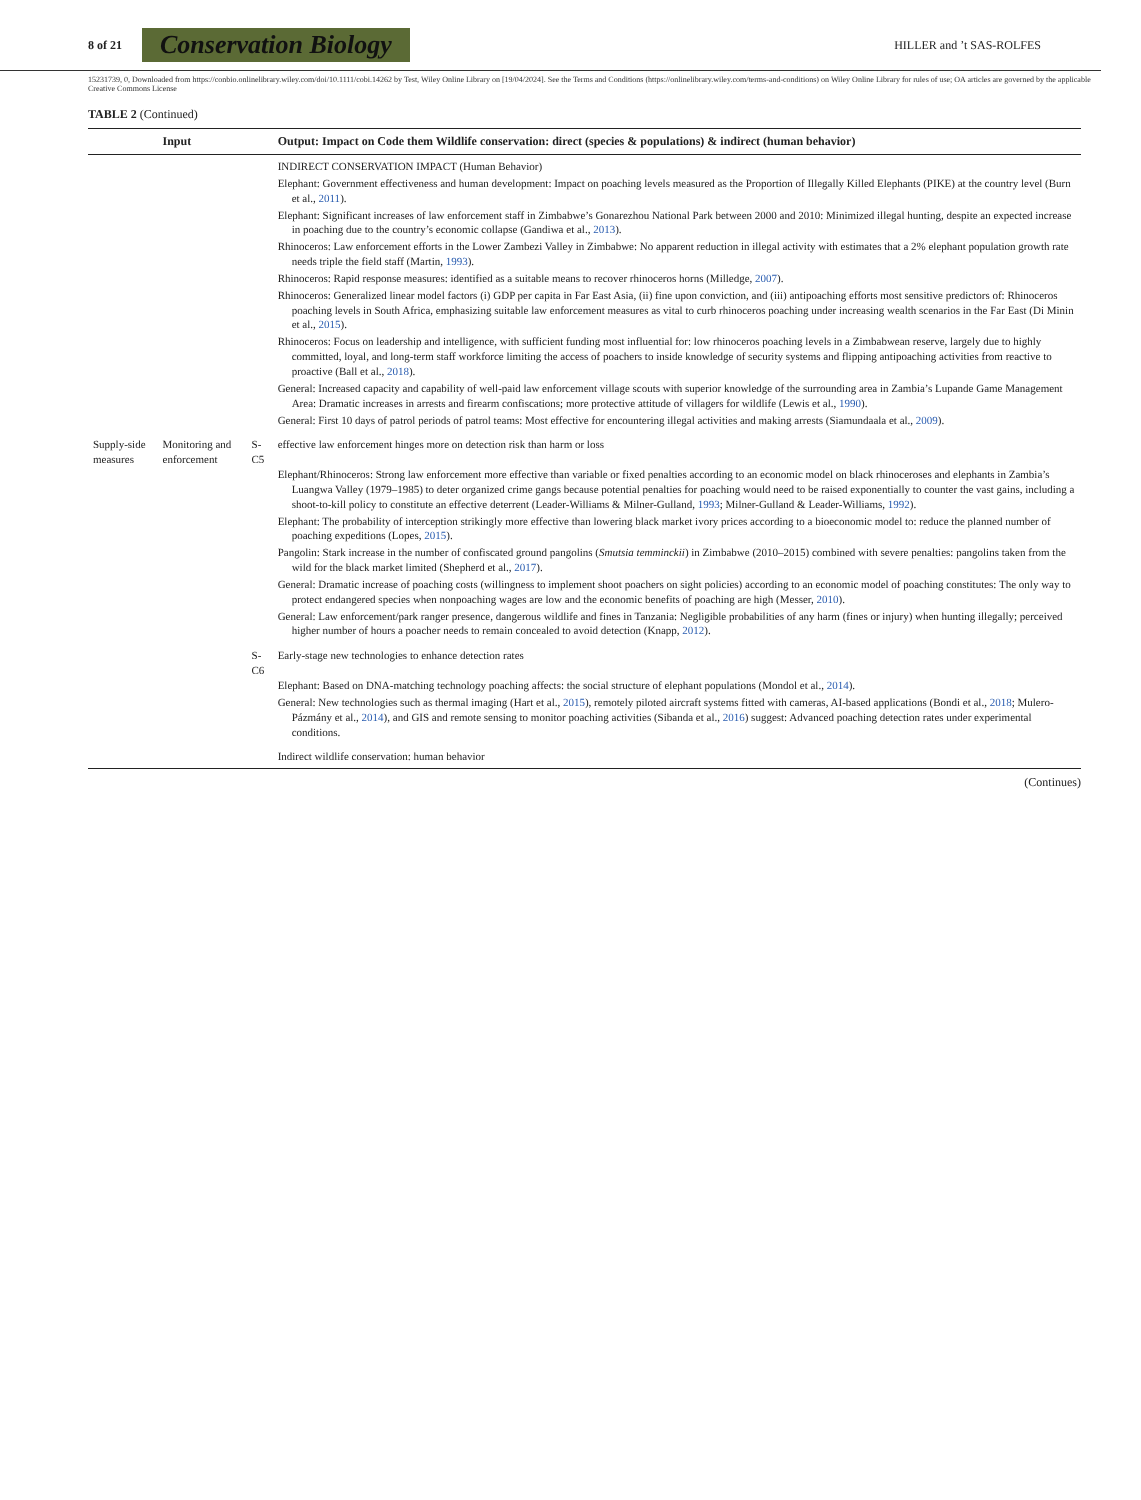8 of 21 Conservation Biology HILLER and ’t SAS-ROLFES
15231739, 0, Downloaded from https://conbio.onlinelibrary.wiley.com/doi/10.1111/cobi.14262 by Test, Wiley Online Library on [19/04/2024]. See the Terms and Conditions (https://onlinelibrary.wiley.com/terms-and-conditions) on Wiley Online Library for rules of use; OA articles are governed by the applicable Creative Commons License
TABLE 2 (Continued)
| | Input | | Output: Impact on Code them Wildlife conservation: direct (species & populations) & indirect (human behavior) |
| --- | --- | --- | --- |
| | | | INDIRECT CONSERVATION IMPACT (Human Behavior) Elephant: Government effectiveness and human development: Impact on poaching levels measured as the Proportion of Illegally Killed Elephants (PIKE) at the country level (Burn et al., 2011 ). Elephant: Significant increases of law enforcement staff in Zimbabwe’s Gonarezhou National Park between 2000 and 2010: Minimized illegal hunting, despite an expected increase in poaching due to the country’s economic collapse (Gandiwa et al., 2013 ). Rhinoceros: Law enforcement efforts in the Lower Zambezi Valley in Zimbabwe: No apparent reduction in illegal activity with estimates that a 2% elephant population growth rate needs triple the field staff (Martin, 1993 ). Rhinoceros: Rapid response measures: identified as a suitable means to recover rhinoceros horns (Milledge, 2007 ). Rhinoceros: Generalized linear model factors (i) GDP per capita in Far East Asia, (ii) fine upon conviction, and (iii) antipoaching efforts most sensitive predictors of: Rhinoceros poaching levels in South Africa, emphasizing suitable law enforcement measures as vital to curb rhinoceros poaching under increasing wealth scenarios in the Far East (Di Minin et al., 2015 ). Rhinoceros: Focus on leadership and intelligence, with sufficient funding most influential for: low rhinoceros poaching levels in a Zimbabwean reserve, largely due to highly committed, loyal, and long-term staff workforce limiting the access of poachers to inside knowledge of security systems and flipping antipoaching activities from reactive to proactive (Ball et al., 2018 ). General: Increased capacity and capability of well-paid law enforcement village scouts with superior knowledge of the surrounding area in Zambia’s Lupande Game Management Area: Dramatic increases in arrests and firearm confiscations; more protective attitude of villagers for wildlife (Lewis et al., 1990 ). General: First 10 days of patrol periods of patrol teams: Most effective for encountering illegal activities and making arrests (Siamundaala et al., 2009 ). |
| Supply-side measures | Monitoring and enforcement | S-C5 | effective law enforcement hinges more on detection risk than harm or loss Elephant/Rhinoceros: Strong law enforcement more effective than variable or fixed penalties according to an economic model on black rhinoceroses and elephants in Zambia’s Luangwa Valley (1979–1985) to deter organized crime gangs because potential penalties for poaching would need to be raised exponentially to counter the vast gains, including a shoot-to-kill policy to constitute an effective deterrent (Leader-Williams & Milner-Gulland, 1993 ; Milner-Gulland & Leader-Williams, 1992 ). Elephant: The probability of interception strikingly more effective than lowering black market ivory prices according to a bioeconomic model to: reduce the planned number of poaching expeditions (Lopes, 2015 ). Pangolin: Stark increase in the number of confiscated ground pangolins ( Smutsia temminckii ) in Zimbabwe (2010–2015) combined with severe penalties: pangolins taken from the wild for the black market limited (Shepherd et al., 2017 ). General: Dramatic increase of poaching costs (willingness to implement shoot poachers on sight policies) according to an economic model of poaching constitutes: The only way to protect endangered species when nonpoaching wages are low and the economic benefits of poaching are high (Messer, 2010 ). General: Law enforcement/park ranger presence, dangerous wildlife and fines in Tanzania: Negligible probabilities of any harm (fines or injury) when hunting illegally; perceived higher number of hours a poacher needs to remain concealed to avoid detection (Knapp, 2012 ). |
| | | S-C6 | Early-stage new technologies to enhance detection rates Elephant: Based on DNA-matching technology poaching affects: the social structure of elephant populations (Mondol et al., 2014 ). General: New technologies such as thermal imaging (Hart et al., 2015 ), remotely piloted aircraft systems fitted with cameras, AI-based applications (Bondi et al., 2018 ; Mulero-Pázmány et al., 2014 ), and GIS and remote sensing to monitor poaching activities (Sibanda et al., 2016 ) suggest: Advanced poaching detection rates under experimental conditions. |
| | | | Indirect wildlife conservation: human behavior |
(Continues)